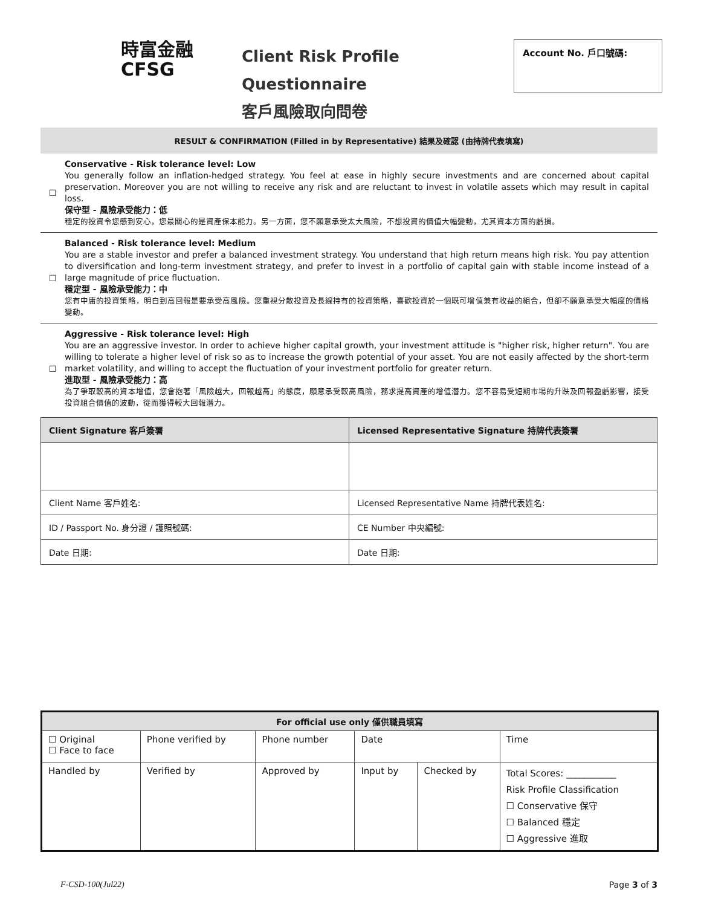時富金融
CFSG
Client Risk Profile Questionnaire
客戶風險取向問卷
Account No. 戶口號碼:
RESULT & CONFIRMATION (Filled in by Representative) 結果及確認 (由持牌代表填寫)
☐
Conservative - Risk tolerance level: Low
You generally follow an inflation-hedged strategy. You feel at ease in highly secure investments and are concerned about capital preservation. Moreover you are not willing to receive any risk and are reluctant to invest in volatile assets which may result in capital loss.
保守型 - 風險承受能力：低
穩定的投資令您感到安心，您最關心的是資產保本能力。另一方面，您不願意承受太大風險，不想投資的價值大幅變動，尤其資本方面的虧損。
☐
Balanced - Risk tolerance level: Medium
You are a stable investor and prefer a balanced investment strategy. You understand that high return means high risk. You pay attention to diversification and long-term investment strategy, and prefer to invest in a portfolio of capital gain with stable income instead of a large magnitude of price fluctuation.
穩定型 - 風險承受能力：中
您有中庸的投資策略，明白到高回報是要承受高風險。您重視分散投資及長線持有的投資策略，喜歡投資於一個既可增值兼有收益的組合，但卻不願意承受大幅度的價格變動。
☐
Aggressive - Risk tolerance level: High
You are an aggressive investor. In order to achieve higher capital growth, your investment attitude is "higher risk, higher return". You are willing to tolerate a higher level of risk so as to increase the growth potential of your asset. You are not easily affected by the short-term market volatility, and willing to accept the fluctuation of your investment portfolio for greater return.
進取型 - 風險承受能力：高
為了爭取較高的資本增值，您會抱著「風險越大，回報越高」的態度，願意承受較高風險，務求提高資產的增值潛力。您不容易受短期市場的升跌及回報盈虧影響，接受投資組合價值的波動，從而獲得較大回報潛力。
| Client Signature 客戶簽署 | Licensed Representative Signature 持牌代表簽署 |
| Client Name 客戶姓名: | Licensed Representative Name 持牌代表姓名: |
| ID / Passport No. 身分證 / 護照號碼: | CE Number 中央編號: |
| Date 日期: | Date 日期: |
| For official use only 僅供職員填寫 | | | | | |
| ☐ Original ☐ Face to face | Phone verified by | Phone number | Date | | Time |
| Handled by | Verified by | Approved by | Input by | Checked by | Total Scores: ___________ Risk Profile Classification ☐ Conservative 保守 ☐ Balanced 穩定 ☐ Aggressive 進取 |
F-CSD-100(Jul22) Page 3 of 3